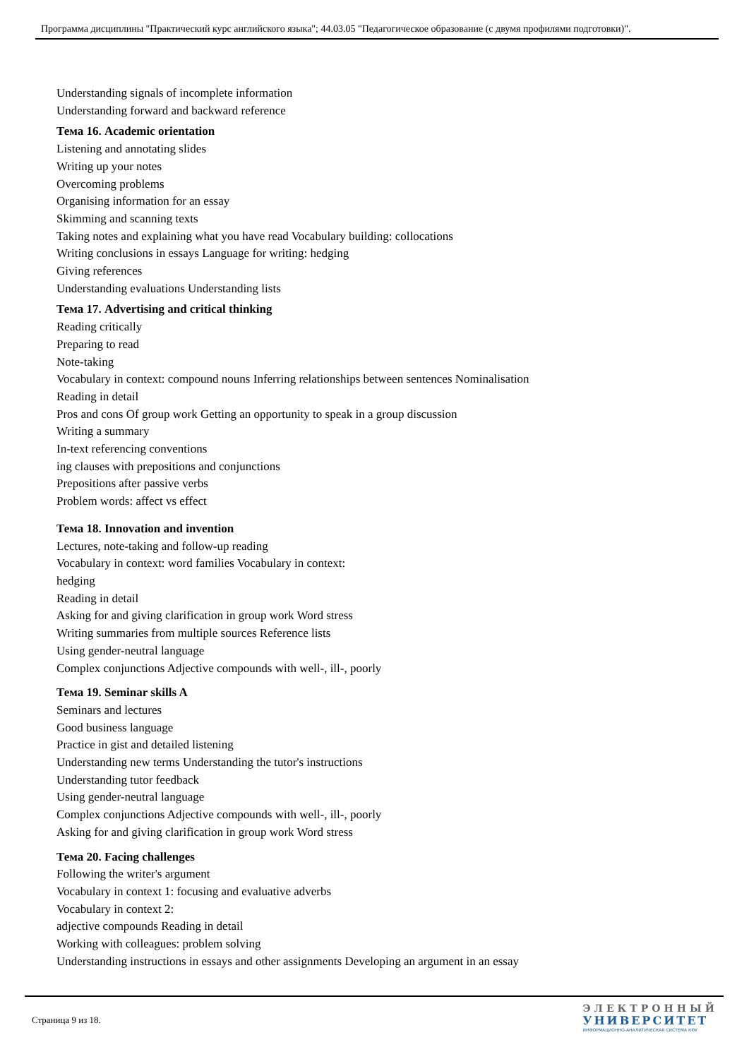Программа дисциплины "Практический курс английского языка"; 44.03.05 "Педагогическое образование (с двумя профилями подготовки)".
Understanding signals of incomplete information
Understanding forward and backward reference
Тема 16. Academic orientation
Listening and annotating slides
Writing up your notes
Overcoming problems
Organising information for an essay
Skimming and scanning texts
Taking notes and explaining what you have read Vocabulary building: collocations
Writing conclusions in essays Language for writing: hedging
Giving references
Understanding evaluations Understanding lists
Тема 17. Advertising and critical thinking
Reading critically
Preparing to read
Note-taking
Vocabulary in context: compound nouns Inferring relationships between sentences Nominalisation
Reading in detail
Pros and cons Of group work Getting an opportunity to speak in a group discussion
Writing a summary
In-text referencing conventions
ing clauses with prepositions and conjunctions
Prepositions after passive verbs
Problem words: affect vs effect
Тема 18. Innovation and invention
Lectures, note-taking and follow-up reading
Vocabulary in context: word families Vocabulary in context:
hedging
Reading in detail
Asking for and giving clarification in group work Word stress
Writing summaries from multiple sources Reference lists
Using gender-neutral language
Complex conjunctions Adjective compounds with well-, ill-, poorly
Тема 19. Seminar skills A
Seminars and lectures
Good business language
Practice in gist and detailed listening
Understanding new terms Understanding the tutor's instructions
Understanding tutor feedback
Using gender-neutral language
Complex conjunctions Adjective compounds with well-, ill-, poorly
Asking for and giving clarification in group work Word stress
Тема 20. Facing challenges
Following the writer's argument
Vocabulary in context 1: focusing and evaluative adverbs
Vocabulary in context 2:
adjective compounds Reading in detail
Working with colleagues: problem solving
Understanding instructions in essays and other assignments Developing an argument in an essay
Страница 9 из 18.
ЭЛЕКТРОННЫЙ
УНИВЕРСИТЕТ
ИНФОРМАЦИОННО-АНАЛИТИЧЕСКАЯ СИСТЕМА КФУ